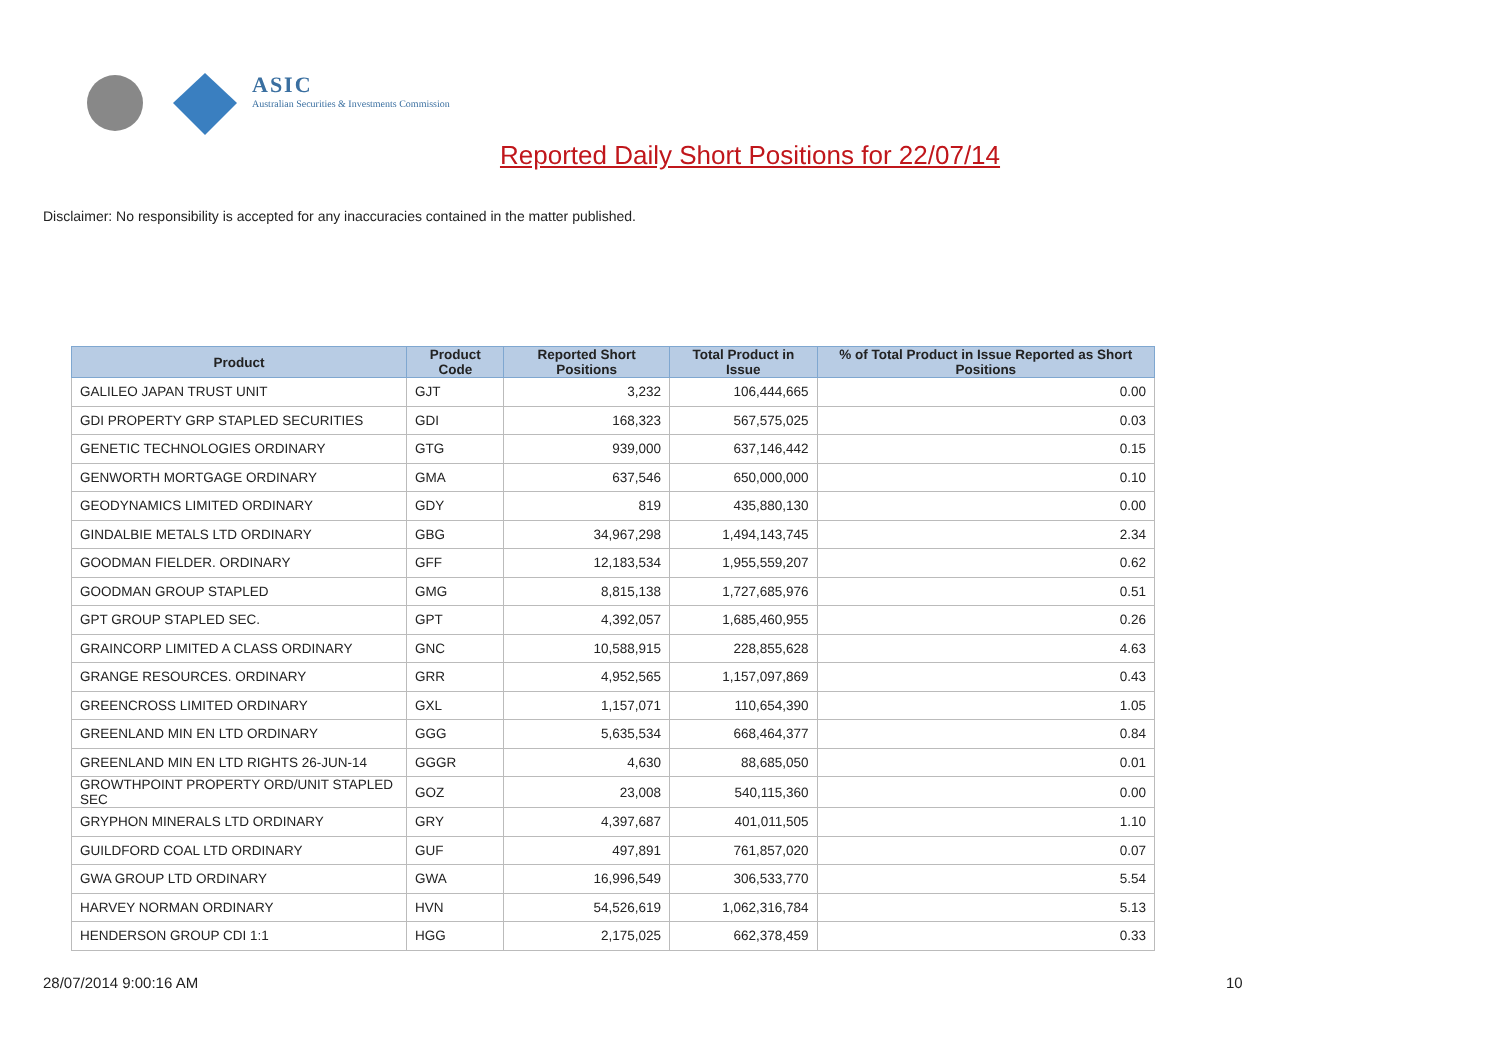ASIC
Australian Securities & Investments Commission
Reported Daily Short Positions for 22/07/14
Disclaimer: No responsibility is accepted for any inaccuracies contained in the matter published.
| Product | Product Code | Reported Short Positions | Total Product in Issue | % of Total Product in Issue Reported as Short Positions |
| --- | --- | --- | --- | --- |
| GALILEO JAPAN TRUST UNIT | GJT | 3,232 | 106,444,665 | 0.00 |
| GDI PROPERTY GRP STAPLED SECURITIES | GDI | 168,323 | 567,575,025 | 0.03 |
| GENETIC TECHNOLOGIES ORDINARY | GTG | 939,000 | 637,146,442 | 0.15 |
| GENWORTH MORTGAGE ORDINARY | GMA | 637,546 | 650,000,000 | 0.10 |
| GEODYNAMICS LIMITED ORDINARY | GDY | 819 | 435,880,130 | 0.00 |
| GINDALBIE METALS LTD ORDINARY | GBG | 34,967,298 | 1,494,143,745 | 2.34 |
| GOODMAN FIELDER. ORDINARY | GFF | 12,183,534 | 1,955,559,207 | 0.62 |
| GOODMAN GROUP STAPLED | GMG | 8,815,138 | 1,727,685,976 | 0.51 |
| GPT GROUP STAPLED SEC. | GPT | 4,392,057 | 1,685,460,955 | 0.26 |
| GRAINCORP LIMITED A CLASS ORDINARY | GNC | 10,588,915 | 228,855,628 | 4.63 |
| GRANGE RESOURCES. ORDINARY | GRR | 4,952,565 | 1,157,097,869 | 0.43 |
| GREENCROSS LIMITED ORDINARY | GXL | 1,157,071 | 110,654,390 | 1.05 |
| GREENLAND MIN EN LTD ORDINARY | GGG | 5,635,534 | 668,464,377 | 0.84 |
| GREENLAND MIN EN LTD RIGHTS 26-JUN-14 | GGGR | 4,630 | 88,685,050 | 0.01 |
| GROWTHPOINT PROPERTY ORD/UNIT STAPLED SEC | GOZ | 23,008 | 540,115,360 | 0.00 |
| GRYPHON MINERALS LTD ORDINARY | GRY | 4,397,687 | 401,011,505 | 1.10 |
| GUILDFORD COAL LTD ORDINARY | GUF | 497,891 | 761,857,020 | 0.07 |
| GWA GROUP LTD ORDINARY | GWA | 16,996,549 | 306,533,770 | 5.54 |
| HARVEY NORMAN ORDINARY | HVN | 54,526,619 | 1,062,316,784 | 5.13 |
| HENDERSON GROUP CDI 1:1 | HGG | 2,175,025 | 662,378,459 | 0.33 |
28/07/2014 9:00:16 AM 10